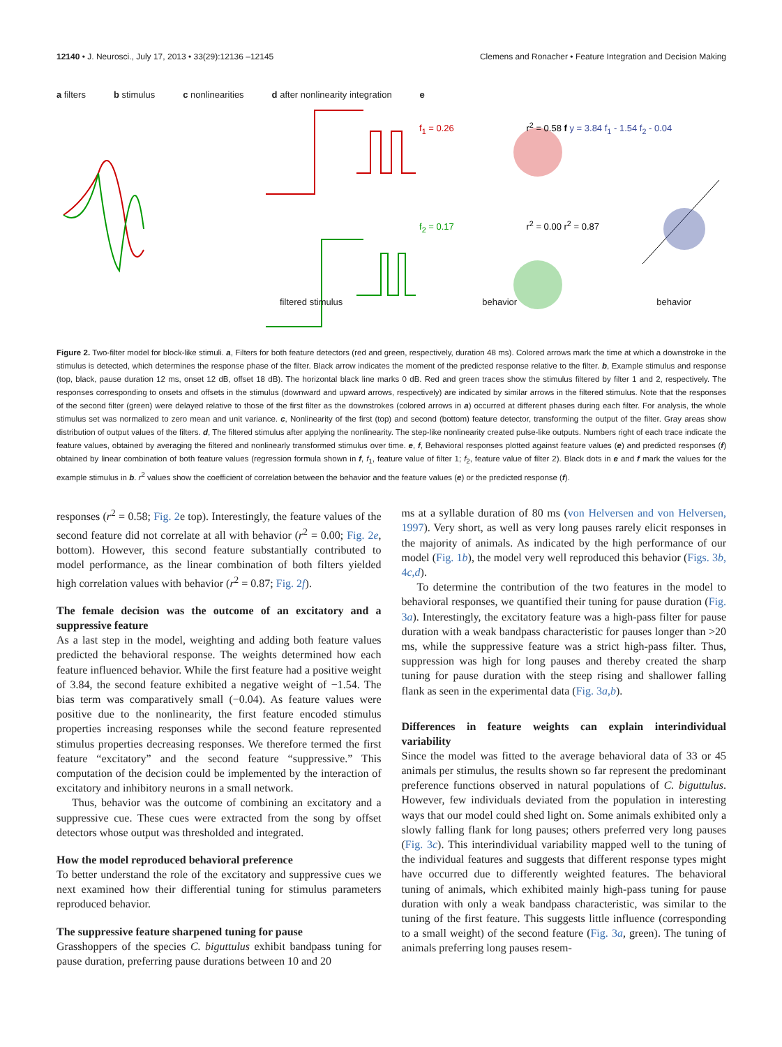12140 • J. Neurosci., July 17, 2013 • 33(29):12136 –12145 Clemens and Ronacher • Feature Integration and Decision Making
a filters b stimulus c nonlinearities d after nonlinearity integration e
f<sub>1</sub> = 0.26 r<sup>2</sup> = 0.58 f y = 3.84 f<sub>1</sub> - 1.54 f<sub>2</sub> - 0.04
f<sub>2</sub> = 0.17 r<sup>2</sup> = 0.00 r<sup>2</sup> = 0.87
filtered stimulus behavior behavior
Figure 2. Two-filter model for block-like stimuli. a, Filters for both feature detectors (red and green, respectively, duration 48 ms). Colored arrows mark the time at which a downstroke in the stimulus is detected, which determines the response phase of the filter. Black arrow indicates the moment of the predicted response relative to the filter. b, Example stimulus and response (top, black, pause duration 12 ms, onset 12 dB, offset 18 dB). The horizontal black line marks 0 dB. Red and green traces show the stimulus filtered by filter 1 and 2, respectively. The responses corresponding to onsets and offsets in the stimulus (downward and upward arrows, respectively) are indicated by similar arrows in the filtered stimulus. Note that the responses of the second filter (green) were delayed relative to those of the first filter as the downstrokes (colored arrows in a) occurred at different phases during each filter. For analysis, the whole stimulus set was normalized to zero mean and unit variance. c, Nonlinearity of the first (top) and second (bottom) feature detector, transforming the output of the filter. Gray areas show distribution of output values of the filters. d, The filtered stimulus after applying the nonlinearity. The step-like nonlinearity created pulse-like outputs. Numbers right of each trace indicate the feature values, obtained by averaging the filtered and nonlinearly transformed stimulus over time. e, f, Behavioral responses plotted against feature values (e) and predicted responses (f) obtained by linear combination of both feature values (regression formula shown in f, f<sub>1</sub>, feature value of filter 1; f<sub>2</sub>, feature value of filter 2). Black dots in e and f mark the values for the example stimulus in b. r<sup>2</sup> values show the coefficient of correlation between the behavior and the feature values (e) or the predicted response (f).
responses (r<sup>2</sup> = 0.58; Fig. 2e top). Interestingly, the feature values of the second feature did not correlate at all with behavior (r<sup>2</sup> = 0.00; Fig. 2e, bottom). However, this second feature substantially contributed to model performance, as the linear combination of both filters yielded high correlation values with behavior (r<sup>2</sup> = 0.87; Fig. 2f).
The female decision was the outcome of an excitatory and a suppressive feature
As a last step in the model, weighting and adding both feature values predicted the behavioral response. The weights determined how each feature influenced behavior. While the first feature had a positive weight of 3.84, the second feature exhibited a negative weight of −1.54. The bias term was comparatively small (−0.04). As feature values were positive due to the nonlinearity, the first feature encoded stimulus properties increasing responses while the second feature represented stimulus properties decreasing responses. We therefore termed the first feature “excitatory” and the second feature “suppressive.” This computation of the decision could be implemented by the interaction of excitatory and inhibitory neurons in a small network.
Thus, behavior was the outcome of combining an excitatory and a suppressive cue. These cues were extracted from the song by offset detectors whose output was thresholded and integrated.
How the model reproduced behavioral preference
To better understand the role of the excitatory and suppressive cues we next examined how their differential tuning for stimulus parameters reproduced behavior.
The suppressive feature sharpened tuning for pause
Grasshoppers of the species C. biguttulus exhibit bandpass tuning for pause duration, preferring pause durations between 10 and 20
ms at a syllable duration of 80 ms (von Helversen and von Helversen, 1997). Very short, as well as very long pauses rarely elicit responses in the majority of animals. As indicated by the high performance of our model (Fig. 1b), the model very well reproduced this behavior (Figs. 3b, 4c,d).
To determine the contribution of the two features in the model to behavioral responses, we quantified their tuning for pause duration (Fig. 3a). Interestingly, the excitatory feature was a high-pass filter for pause duration with a weak bandpass characteristic for pauses longer than >20 ms, while the suppressive feature was a strict high-pass filter. Thus, suppression was high for long pauses and thereby created the sharp tuning for pause duration with the steep rising and shallower falling flank as seen in the experimental data (Fig. 3a,b).
Differences in feature weights can explain interindividual variability
Since the model was fitted to the average behavioral data of 33 or 45 animals per stimulus, the results shown so far represent the predominant preference functions observed in natural populations of C. biguttulus. However, few individuals deviated from the population in interesting ways that our model could shed light on. Some animals exhibited only a slowly falling flank for long pauses; others preferred very long pauses (Fig. 3c). This interindividual variability mapped well to the tuning of the individual features and suggests that different response types might have occurred due to differently weighted features. The behavioral tuning of animals, which exhibited mainly high-pass tuning for pause duration with only a weak bandpass characteristic, was similar to the tuning of the first feature. This suggests little influence (corresponding to a small weight) of the second feature (Fig. 3a, green). The tuning of animals preferring long pauses resem-